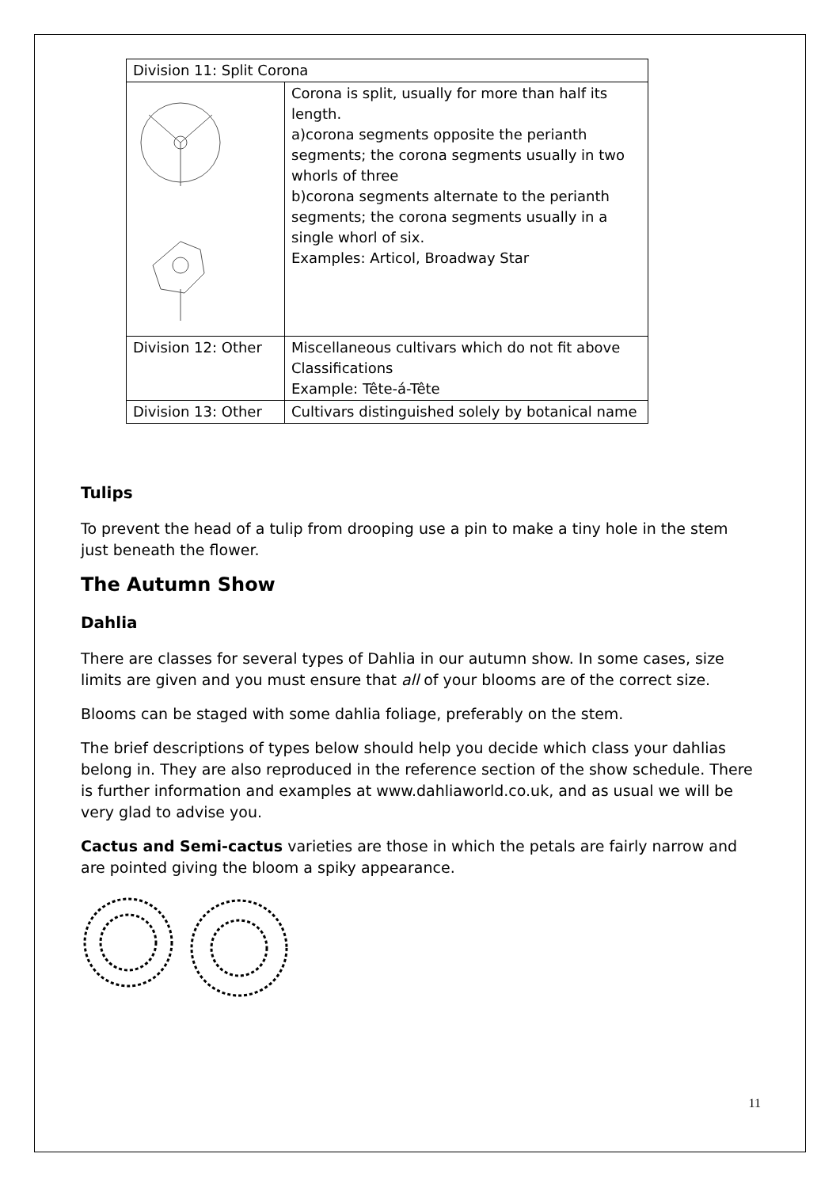| Division 11: Split Corona | |
| | Corona is split, usually for more than half its length. a)corona segments opposite the perianth segments; the corona segments usually in two whorls of three b)corona segments alternate to the perianth segments; the corona segments usually in a single whorl of six. Examples: Articol, Broadway Star |
| Division 12: Other | Miscellaneous cultivars which do not fit above Classifications Example: Tête-á-Tête |
| Division 13: Other | Cultivars distinguished solely by botanical name |
Tulips
To prevent the head of a tulip from drooping use a pin to make a tiny hole in the stem just beneath the flower.
The Autumn Show
Dahlia
There are classes for several types of Dahlia in our autumn show. In some cases, size limits are given and you must ensure that all of your blooms are of the correct size.
Blooms can be staged with some dahlia foliage, preferably on the stem.
The brief descriptions of types below should help you decide which class your dahlias belong in. They are also reproduced in the reference section of the show schedule. There is further information and examples at www.dahliaworld.co.uk, and as usual we will be very glad to advise you.
Cactus and Semi-cactus varieties are those in which the petals are fairly narrow and are pointed giving the bloom a spiky appearance.
11